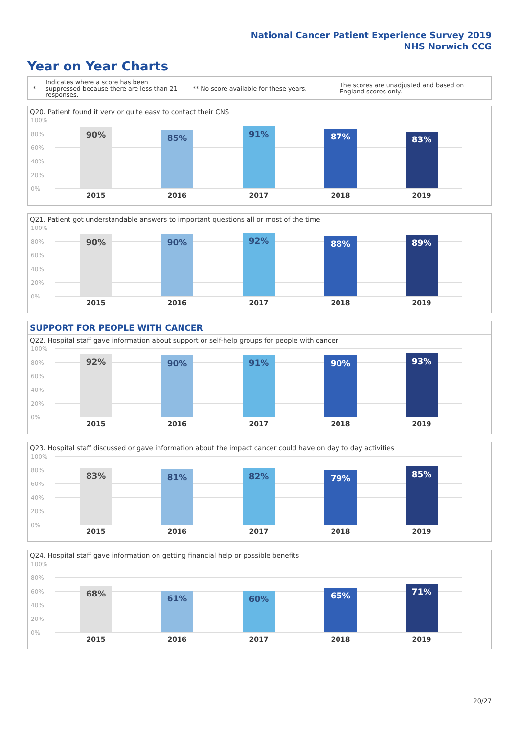National Cancer Patient Experience Survey 2019
NHS Norwich CCG
Year on Year Charts
*
Indicates where a score has been suppressed because there are less than 21 responses.
** No score available for these years.
The scores are unadjusted and based on England scores only.
Q20. Patient found it very or quite easy to contact their CNS
100%
80%
60%
40%
20%
0%
90% 85% 91% 87% 83%
2015 2016 2017 2018 2019
Q21. Patient got understandable answers to important questions all or most of the time
100%
80%
60%
40%
20%
0%
90% 90% 92% 88% 89%
2015 2016 2017 2018 2019
SUPPORT FOR PEOPLE WITH CANCER
Q22. Hospital staff gave information about support or self-help groups for people with cancer
100%
80%
60%
40%
20%
0%
92% 90% 91% 90% 93%
2015 2016 2017 2018 2019
Q23. Hospital staff discussed or gave information about the impact cancer could have on day to day activities
100%
80%
60%
40%
20%
0%
83% 81% 82% 79% 85%
2015 2016 2017 2018 2019
Q24. Hospital staff gave information on getting financial help or possible benefits
100%
80%
60%
40%
20%
0%
68% 61% 60% 65% 71%
2015 2016 2017 2018 2019
20/27